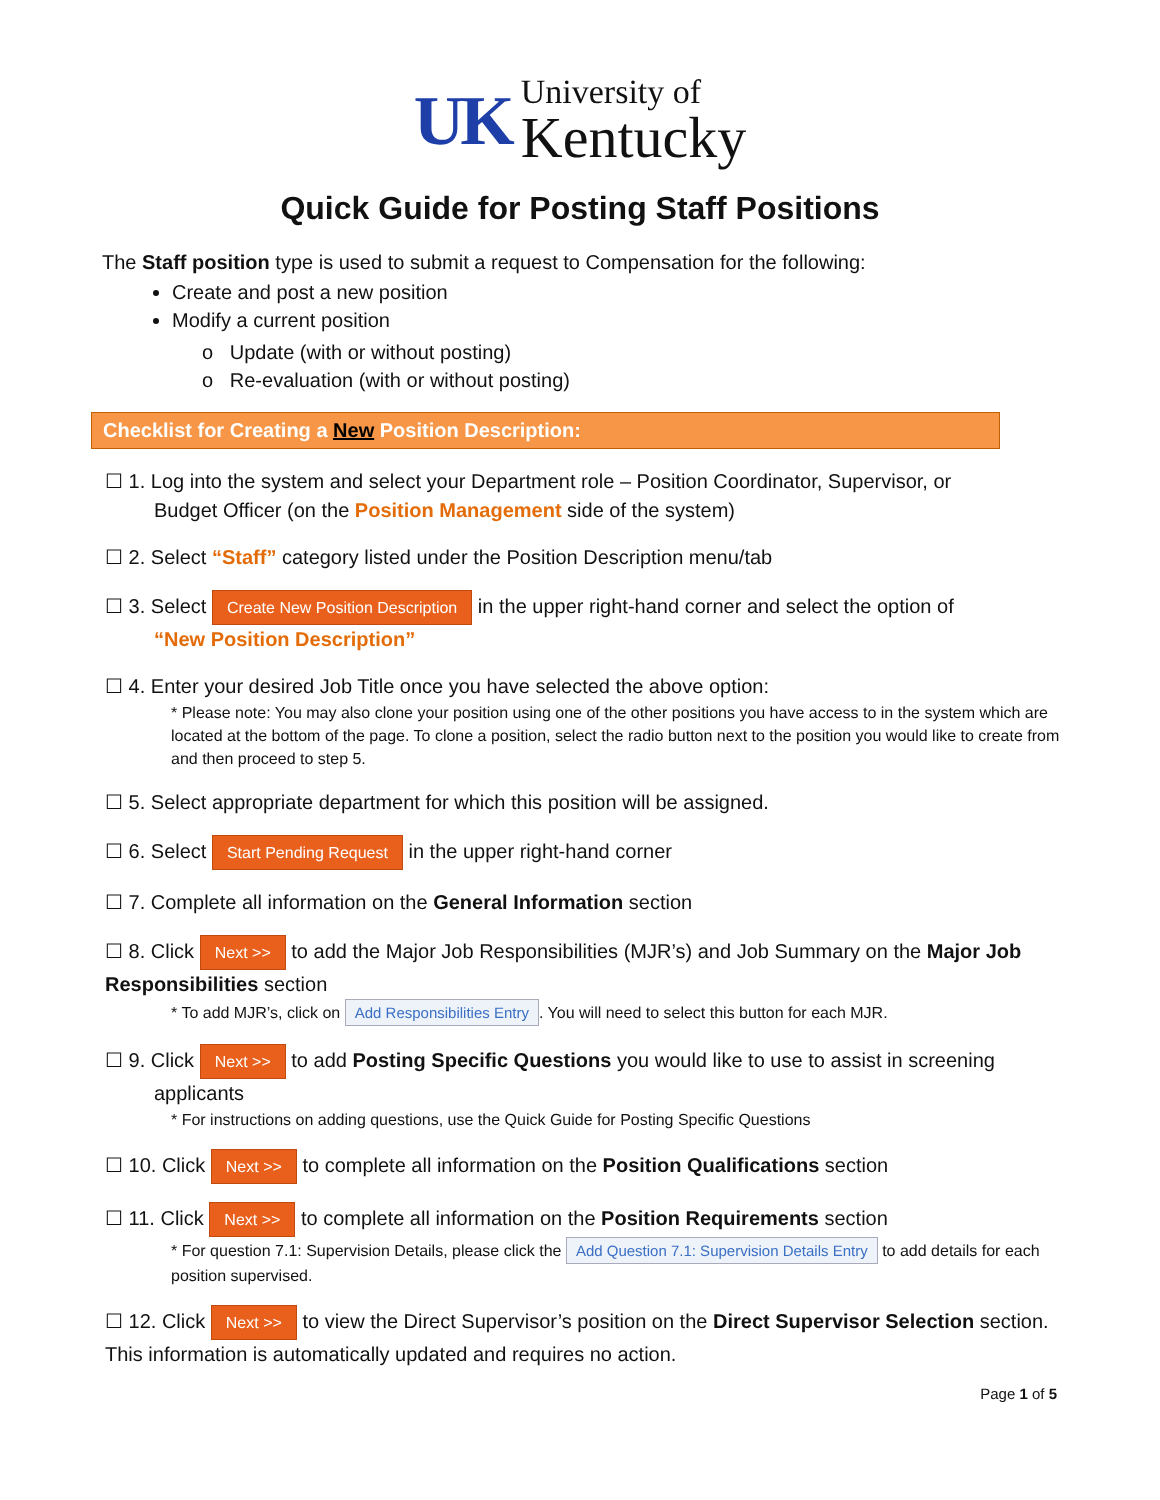UK University of
Kentucky
Quick Guide for Posting Staff Positions
The Staff position type is used to submit a request to Compensation for the following:
Create and post a new position
Modify a current position
o Update (with or without posting)
o Re-evaluation (with or without posting)
Checklist for Creating a New Position Description:
☐ 1. Log into the system and select your Department role – Position Coordinator, Supervisor, or
Budget Officer (on the Position Management side of the system)
☐ 2. Select “Staff” category listed under the Position Description menu/tab
☐ 3. Select Create New Position Description in the upper right-hand corner and select the option of
“New Position Description”
☐ 4. Enter your desired Job Title once you have selected the above option:
* Please note: You may also clone your position using one of the other positions you have access to in the system which are located at the bottom of the page. To clone a position, select the radio button next to the position you would like to create from and then proceed to step 5.
☐ 5. Select appropriate department for which this position will be assigned.
☐ 6. Select Start Pending Request in the upper right-hand corner
☐ 7. Complete all information on the General Information section
☐ 8. Click Next >> to add the Major Job Responsibilities (MJR’s) and Job Summary on the Major Job Responsibilities section
* To add MJR’s, click on Add Responsibilities Entry. You will need to select this button for each MJR.
☐ 9. Click Next >> to add Posting Specific Questions you would like to use to assist in screening
applicants
* For instructions on adding questions, use the Quick Guide for Posting Specific Questions
☐ 10. Click Next >> to complete all information on the Position Qualifications section
☐ 11. Click Next >> to complete all information on the Position Requirements section
* For question 7.1: Supervision Details, please click the Add Question 7.1: Supervision Details Entry to add details for each position supervised.
☐ 12. Click Next >> to view the Direct Supervisor’s position on the Direct Supervisor Selection section. This information is automatically updated and requires no action.
Page 1 of 5